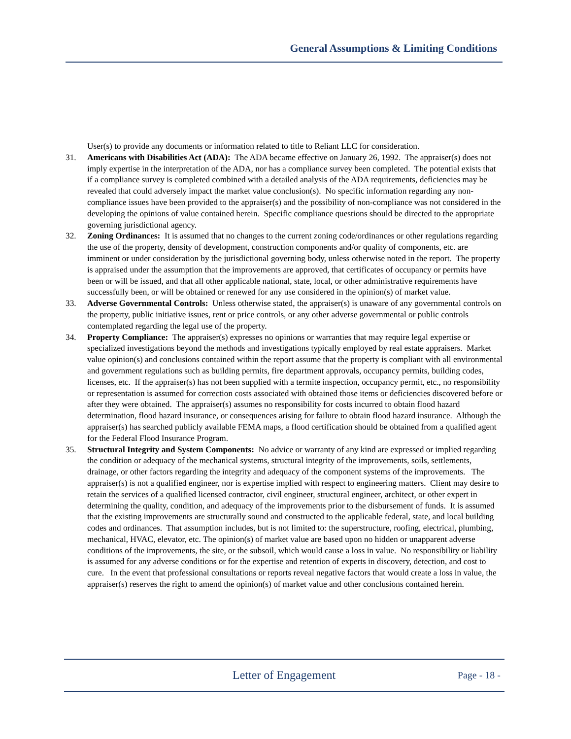General Assumptions & Limiting Conditions
User(s) to provide any documents or information related to title to Reliant LLC for consideration.
31. Americans with Disabilities Act (ADA): The ADA became effective on January 26, 1992. The appraiser(s) does not imply expertise in the interpretation of the ADA, nor has a compliance survey been completed. The potential exists that if a compliance survey is completed combined with a detailed analysis of the ADA requirements, deficiencies may be revealed that could adversely impact the market value conclusion(s). No specific information regarding any non-compliance issues have been provided to the appraiser(s) and the possibility of non-compliance was not considered in the developing the opinions of value contained herein. Specific compliance questions should be directed to the appropriate governing jurisdictional agency.
32. Zoning Ordinances: It is assumed that no changes to the current zoning code/ordinances or other regulations regarding the use of the property, density of development, construction components and/or quality of components, etc. are imminent or under consideration by the jurisdictional governing body, unless otherwise noted in the report. The property is appraised under the assumption that the improvements are approved, that certificates of occupancy or permits have been or will be issued, and that all other applicable national, state, local, or other administrative requirements have successfully been, or will be obtained or renewed for any use considered in the opinion(s) of market value.
33. Adverse Governmental Controls: Unless otherwise stated, the appraiser(s) is unaware of any governmental controls on the property, public initiative issues, rent or price controls, or any other adverse governmental or public controls contemplated regarding the legal use of the property.
34. Property Compliance: The appraiser(s) expresses no opinions or warranties that may require legal expertise or specialized investigations beyond the methods and investigations typically employed by real estate appraisers. Market value opinion(s) and conclusions contained within the report assume that the property is compliant with all environmental and government regulations such as building permits, fire department approvals, occupancy permits, building codes, licenses, etc. If the appraiser(s) has not been supplied with a termite inspection, occupancy permit, etc., no responsibility or representation is assumed for correction costs associated with obtained those items or deficiencies discovered before or after they were obtained. The appraiser(s) assumes no responsibility for costs incurred to obtain flood hazard determination, flood hazard insurance, or consequences arising for failure to obtain flood hazard insurance. Although the appraiser(s) has searched publicly available FEMA maps, a flood certification should be obtained from a qualified agent for the Federal Flood Insurance Program.
35. Structural Integrity and System Components: No advice or warranty of any kind are expressed or implied regarding the condition or adequacy of the mechanical systems, structural integrity of the improvements, soils, settlements, drainage, or other factors regarding the integrity and adequacy of the component systems of the improvements. The appraiser(s) is not a qualified engineer, nor is expertise implied with respect to engineering matters. Client may desire to retain the services of a qualified licensed contractor, civil engineer, structural engineer, architect, or other expert in determining the quality, condition, and adequacy of the improvements prior to the disbursement of funds. It is assumed that the existing improvements are structurally sound and constructed to the applicable federal, state, and local building codes and ordinances. That assumption includes, but is not limited to: the superstructure, roofing, electrical, plumbing, mechanical, HVAC, elevator, etc. The opinion(s) of market value are based upon no hidden or unapparent adverse conditions of the improvements, the site, or the subsoil, which would cause a loss in value. No responsibility or liability is assumed for any adverse conditions or for the expertise and retention of experts in discovery, detection, and cost to cure. In the event that professional consultations or reports reveal negative factors that would create a loss in value, the appraiser(s) reserves the right to amend the opinion(s) of market value and other conclusions contained herein.
Letter of Engagement Page - 18 -